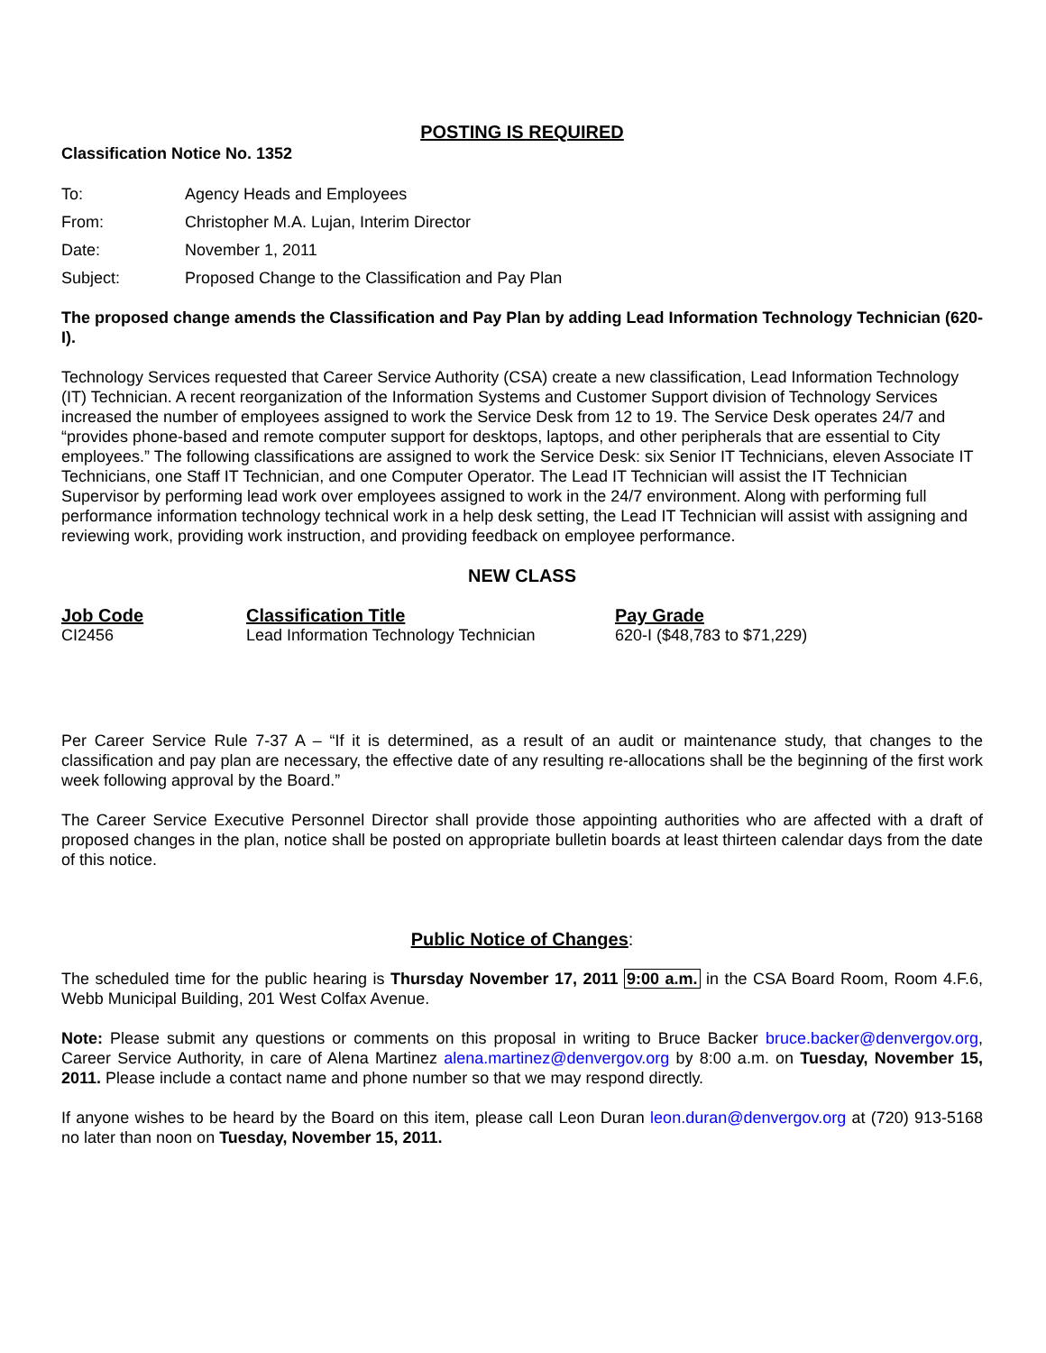POSTING IS REQUIRED
Classification Notice No. 1352
| To: | Agency Heads and Employees |
| From: | Christopher M.A. Lujan, Interim Director |
| Date: | November 1, 2011 |
| Subject: | Proposed Change to the Classification and Pay Plan |
The proposed change amends the Classification and Pay Plan by adding Lead Information Technology Technician (620-I).
Technology Services requested that Career Service Authority (CSA) create a new classification, Lead Information Technology (IT) Technician. A recent reorganization of the Information Systems and Customer Support division of Technology Services increased the number of employees assigned to work the Service Desk from 12 to 19. The Service Desk operates 24/7 and “provides phone-based and remote computer support for desktops, laptops, and other peripherals that are essential to City employees.” The following classifications are assigned to work the Service Desk: six Senior IT Technicians, eleven Associate IT Technicians, one Staff IT Technician, and one Computer Operator. The Lead IT Technician will assist the IT Technician Supervisor by performing lead work over employees assigned to work in the 24/7 environment. Along with performing full performance information technology technical work in a help desk setting, the Lead IT Technician will assist with assigning and reviewing work, providing work instruction, and providing feedback on employee performance.
NEW CLASS
| Job Code | Classification Title | Pay Grade |
| --- | --- | --- |
| CI2456 | Lead Information Technology Technician | 620-I ($48,783 to $71,229) |
Per Career Service Rule 7-37 A – “If it is determined, as a result of an audit or maintenance study, that changes to the classification and pay plan are necessary, the effective date of any resulting re-allocations shall be the beginning of the first work week following approval by the Board.”
The Career Service Executive Personnel Director shall provide those appointing authorities who are affected with a draft of proposed changes in the plan, notice shall be posted on appropriate bulletin boards at least thirteen calendar days from the date of this notice.
Public Notice of Changes:
The scheduled time for the public hearing is Thursday November 17, 2011 9:00 a.m. in the CSA Board Room, Room 4.F.6, Webb Municipal Building, 201 West Colfax Avenue.
Note: Please submit any questions or comments on this proposal in writing to Bruce Backer bruce.backer@denvergov.org, Career Service Authority, in care of Alena Martinez alena.martinez@denvergov.org by 8:00 a.m. on Tuesday, November 15, 2011. Please include a contact name and phone number so that we may respond directly.
If anyone wishes to be heard by the Board on this item, please call Leon Duran leon.duran@denvergov.org at (720) 913-5168 no later than noon on Tuesday, November 15, 2011.